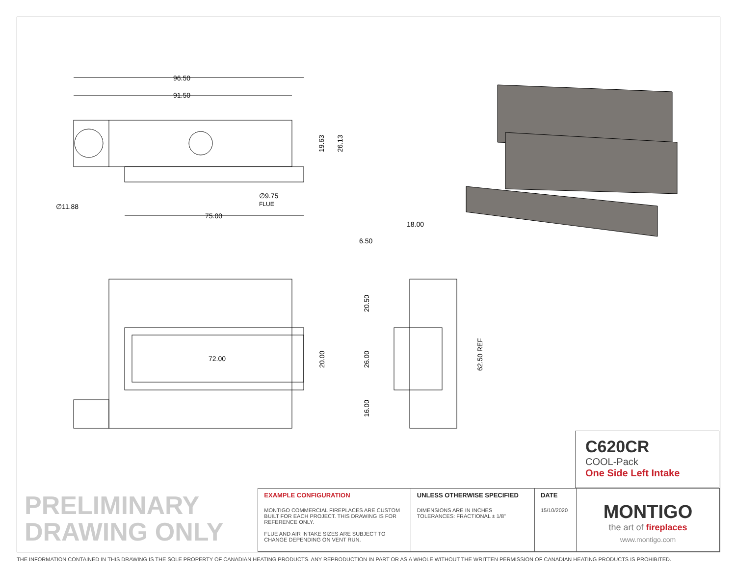96.50
91.50
75.00
∅11.88
∅9.75
FLUE
19.63
26.13
18.00
6.50
72.00
20.00
20.50
26.00
16.00
62.50 REF
C620CR
COOL-Pack
One Side Left Intake
PRELIMINARY
DRAWING ONLY
| EXAMPLE CONFIGURATION | UNLESS OTHERWISE SPECIFIED | DATE |
| --- | --- | --- |
| MONTIGO COMMERCIAL FIREPLACES ARE CUSTOM BUILT FOR EACH PROJECT. THIS DRAWING IS FOR REFERENCE ONLY. FLUE AND AIR INTAKE SIZES ARE SUBJECT TO CHANGE DEPENDING ON VENT RUN. | DIMENSIONS ARE IN INCHES TOLERANCES: FRACTIONAL ± 1/8" | 15/10/2020 |
MONTIGO
the art of fireplaces
www.montigo.com
THE INFORMATION CONTAINED IN THIS DRAWING IS THE SOLE PROPERTY OF CANADIAN HEATING PRODUCTS. ANY REPRODUCTION IN PART OR AS A WHOLE WITHOUT THE WRITTEN PERMISSION OF CANADIAN HEATING PRODUCTS IS PROHIBITED.